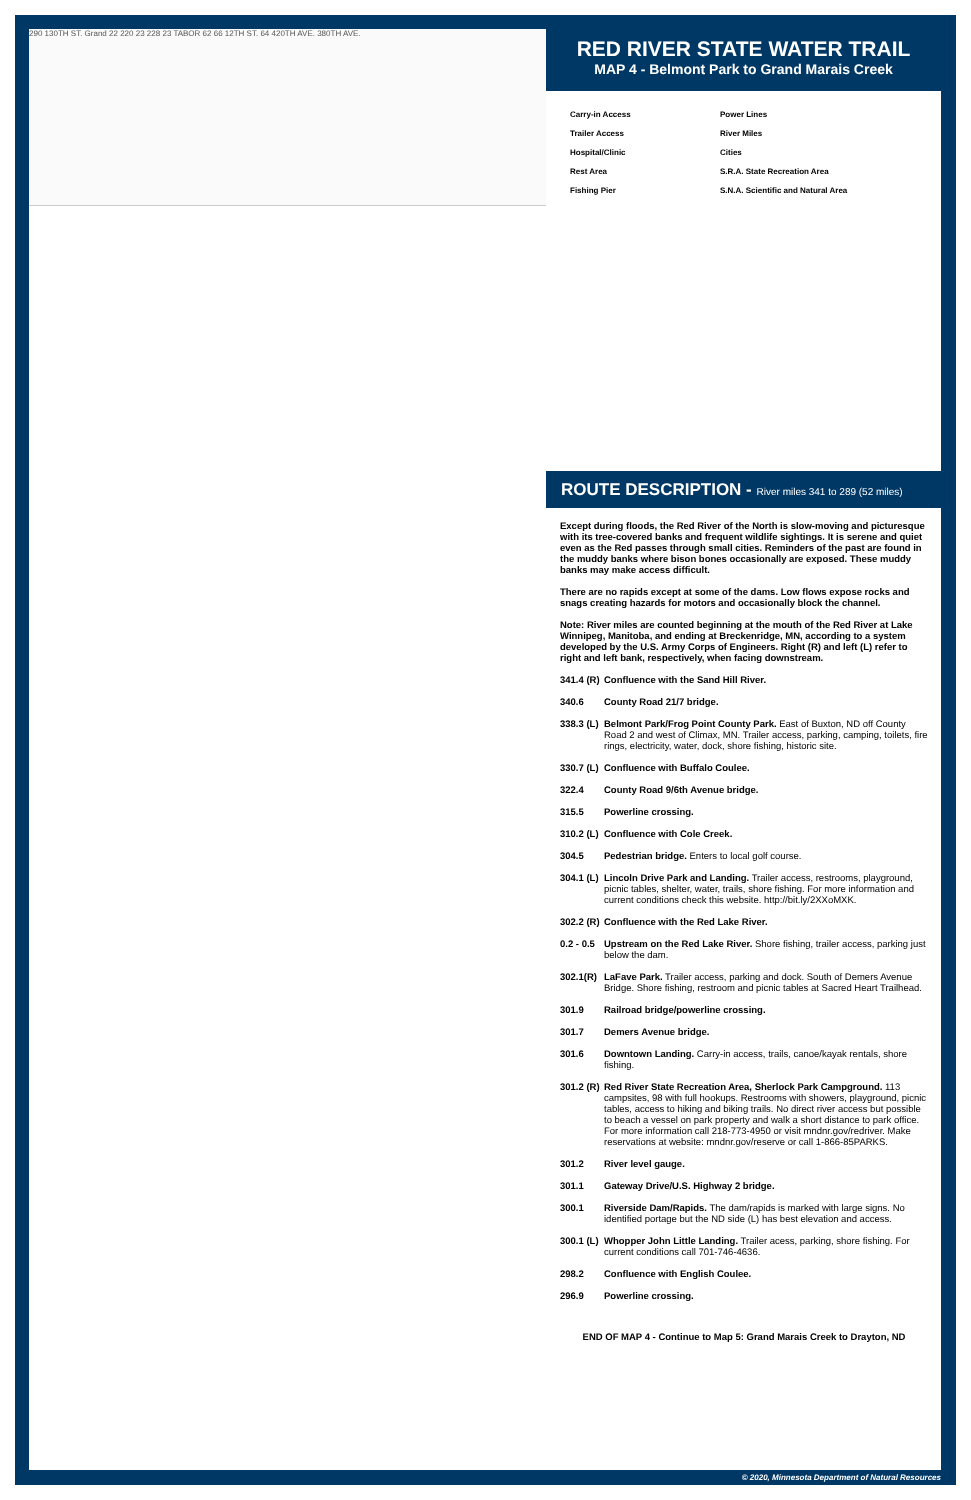290 130TH ST. Grand 22 220 23 228 23 TABOR 62 66 12TH ST. 64 420TH AVE. 380TH AVE.
RED RIVER STATE WATER TRAIL
MAP 4 - Belmont Park to Grand Marais Creek
Carry-in Access
Power Lines
Trailer Access
River Miles
Hospital/Clinic
Cities
Rest Area
S.R.A. State Recreation Area
Fishing Pier
S.N.A. Scientific and Natural Area
ROUTE DESCRIPTION - River miles 341 to 289 (52 miles)
Except during floods, the Red River of the North is slow-moving and picturesque with its tree-covered banks and frequent wildlife sightings. It is serene and quiet even as the Red passes through small cities. Reminders of the past are found in the muddy banks where bison bones occasionally are exposed. These muddy banks may make access difficult.
There are no rapids except at some of the dams. Low flows expose rocks and snags creating hazards for motors and occasionally block the channel.
Note: River miles are counted beginning at the mouth of the Red River at Lake Winnipeg, Manitoba, and ending at Breckenridge, MN, according to a system developed by the U.S. Army Corps of Engineers. Right (R) and left (L) refer to right and left bank, respectively, when facing downstream.
341.4 (R) Confluence with the Sand Hill River.
340.6 County Road 21/7 bridge.
338.3 (L)
Belmont Park/Frog Point County Park. East of Buxton, ND off County Road 2 and west of Climax, MN. Trailer access, parking, camping, toilets, fire rings, electricity, water, dock, shore fishing, historic site.
330.7 (L) Confluence with Buffalo Coulee.
322.4 County Road 9/6th Avenue bridge.
315.5 Powerline crossing.
310.2 (L) Confluence with Cole Creek.
304.5 Pedestrian bridge. Enters to local golf course.
304.1 (L)
Lincoln Drive Park and Landing. Trailer access, restrooms, playground, picnic tables, shelter, water, trails, shore fishing. For more information and current conditions check this website. http://bit.ly/2XXoMXK.
302.2 (R) Confluence with the Red Lake River.
0.2 - 0.5
Upstream on the Red Lake River. Shore fishing, trailer access, parking just below the dam.
302.1(R)
LaFave Park. Trailer access, parking and dock. South of Demers Avenue Bridge. Shore fishing, restroom and picnic tables at Sacred Heart Trailhead.
301.9 Railroad bridge/powerline crossing.
301.7 Demers Avenue bridge.
301.6 Downtown Landing. Carry-in access, trails, canoe/kayak rentals, shore fishing.
301.2 (R)
Red River State Recreation Area, Sherlock Park Campground. 113 campsites, 98 with full hookups. Restrooms with showers, playground, picnic tables, access to hiking and biking trails. No direct river access but possible to beach a vessel on park property and walk a short distance to park office. For more information call 218-773-4950 or visit mndnr.gov/redriver. Make reservations at website: mndnr.gov/reserve or call 1-866-85PARKS.
301.2 River level gauge.
301.1 Gateway Drive/U.S. Highway 2 bridge.
300.1 Riverside Dam/Rapids. The dam/rapids is marked with large signs. No identified portage but the ND side (L) has best elevation and access.
300.1 (L)
Whopper John Little Landing. Trailer acess, parking, shore fishing. For current conditions call 701-746-4636.
298.2 Confluence with English Coulee.
296.9 Powerline crossing.
END OF MAP 4 - Continue to Map 5: Grand Marais Creek to Drayton, ND
© 2020, Minnesota Department of Natural Resources